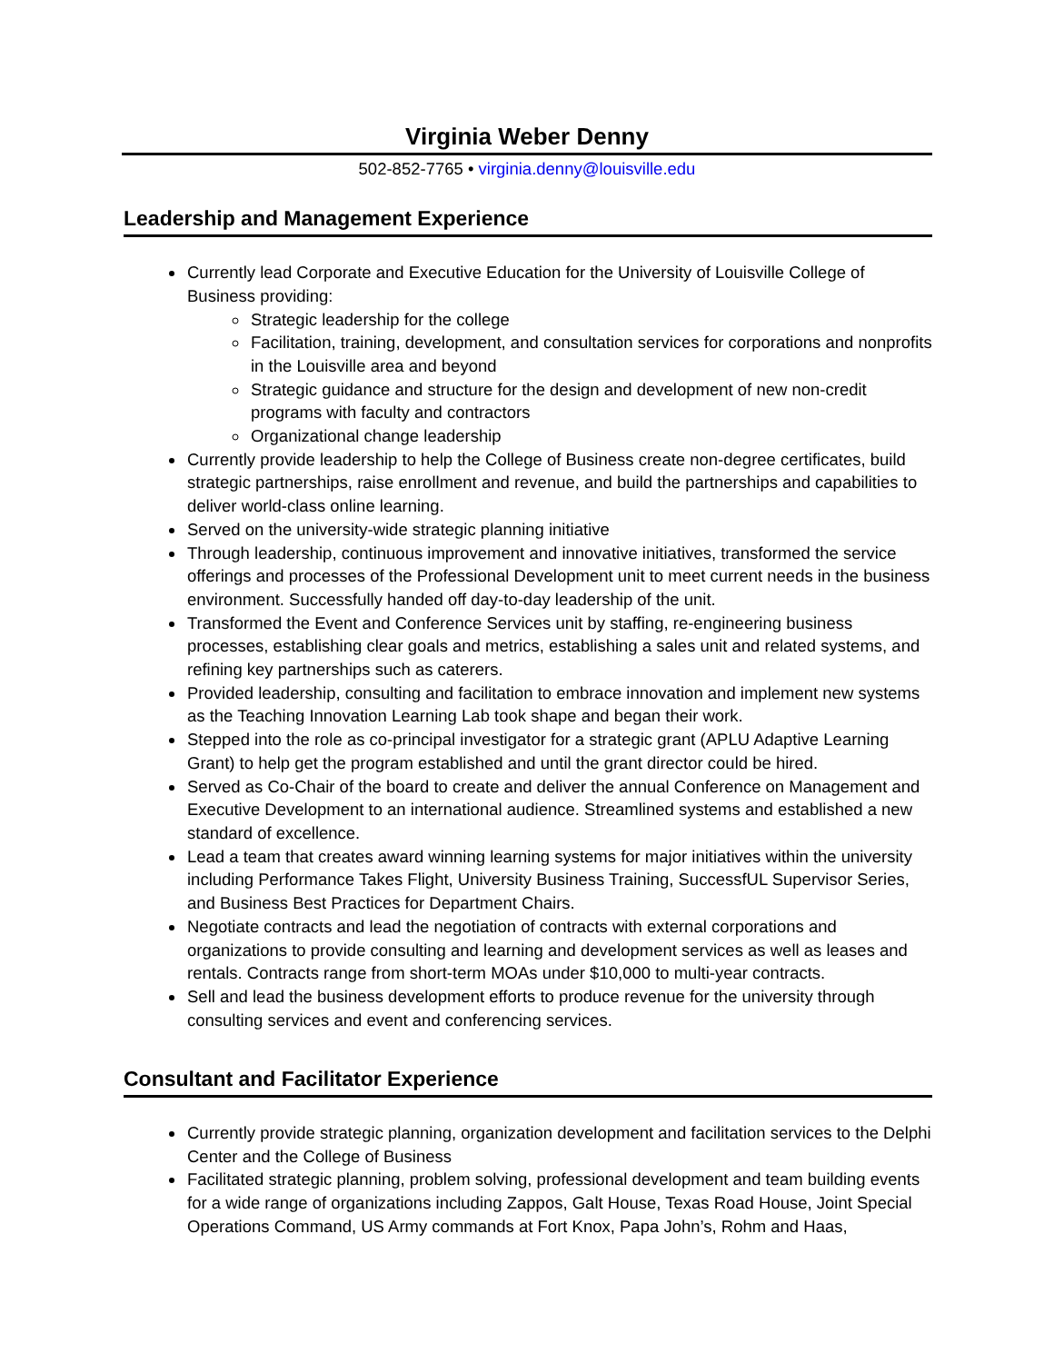Virginia Weber Denny
502-852-7765 • virginia.denny@louisville.edu
Leadership and Management Experience
Currently lead Corporate and Executive Education for the University of Louisville College of Business providing:
Strategic leadership for the college
Facilitation, training, development, and consultation services for corporations and nonprofits in the Louisville area and beyond
Strategic guidance and structure for the design and development of new non-credit programs with faculty and contractors
Organizational change leadership
Currently provide leadership to help the College of Business create non-degree certificates, build strategic partnerships, raise enrollment and revenue, and build the partnerships and capabilities to deliver world-class online learning.
Served on the university-wide strategic planning initiative
Through leadership, continuous improvement and innovative initiatives, transformed the service offerings and processes of the Professional Development unit to meet current needs in the business environment. Successfully handed off day-to-day leadership of the unit.
Transformed the Event and Conference Services unit by staffing, re-engineering business processes, establishing clear goals and metrics, establishing a sales unit and related systems, and refining key partnerships such as caterers.
Provided leadership, consulting and facilitation to embrace innovation and implement new systems as the Teaching Innovation Learning Lab took shape and began their work.
Stepped into the role as co-principal investigator for a strategic grant (APLU Adaptive Learning Grant) to help get the program established and until the grant director could be hired.
Served as Co-Chair of the board to create and deliver the annual Conference on Management and Executive Development to an international audience. Streamlined systems and established a new standard of excellence.
Lead a team that creates award winning learning systems for major initiatives within the university including Performance Takes Flight, University Business Training, SuccessfUL Supervisor Series, and Business Best Practices for Department Chairs.
Negotiate contracts and lead the negotiation of contracts with external corporations and organizations to provide consulting and learning and development services as well as leases and rentals. Contracts range from short-term MOAs under $10,000 to multi-year contracts.
Sell and lead the business development efforts to produce revenue for the university through consulting services and event and conferencing services.
Consultant and Facilitator Experience
Currently provide strategic planning, organization development and facilitation services to the Delphi Center and the College of Business
Facilitated strategic planning, problem solving, professional development and team building events for a wide range of organizations including Zappos, Galt House, Texas Road House, Joint Special Operations Command, US Army commands at Fort Knox, Papa John’s, Rohm and Haas,